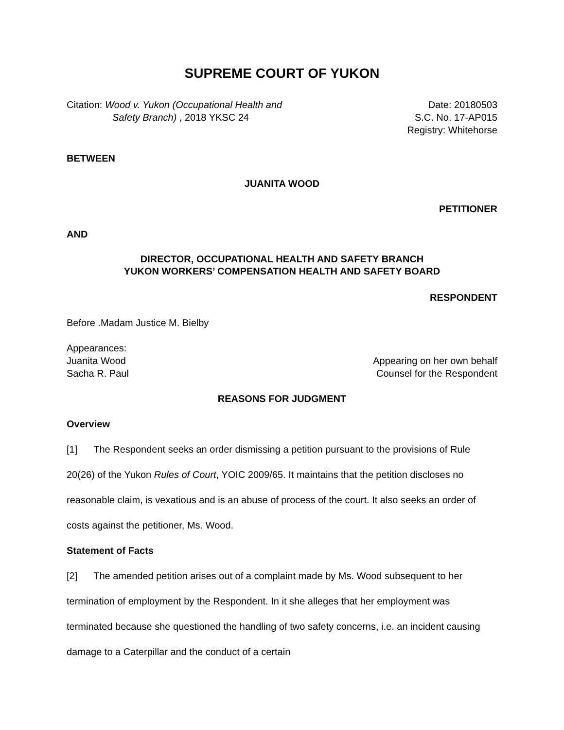SUPREME COURT OF YUKON
Citation: Wood v. Yukon (Occupational Health and
Safety Branch) , 2018 YKSC 24
Date: 20180503
S.C. No. 17-AP015
Registry: Whitehorse
BETWEEN
JUANITA WOOD
PETITIONER
AND
DIRECTOR, OCCUPATIONAL HEALTH AND SAFETY BRANCH
YUKON WORKERS’ COMPENSATION HEALTH AND SAFETY BOARD
RESPONDENT
Before .Madam Justice M. Bielby
Appearances:
Juanita Wood Appearing on her own behalf
Sacha R. Paul Counsel for the Respondent
REASONS FOR JUDGMENT
Overview
[1] The Respondent seeks an order dismissing a petition pursuant to the provisions of Rule 20(26) of the Yukon Rules of Court, YOIC 2009/65. It maintains that the petition discloses no reasonable claim, is vexatious and is an abuse of process of the court. It also seeks an order of costs against the petitioner, Ms. Wood.
Statement of Facts
[2] The amended petition arises out of a complaint made by Ms. Wood subsequent to her termination of employment by the Respondent. In it she alleges that her employment was terminated because she questioned the handling of two safety concerns, i.e. an incident causing damage to a Caterpillar and the conduct of a certain